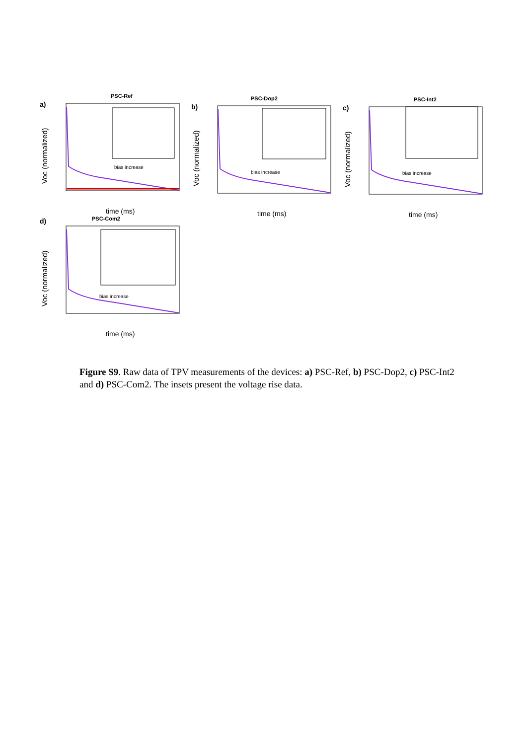a)
PSC-Ref
bias increase
Voc (normalized)
time (ms)
b)
PSC-Dop2
bias increase
Voc (normalized)
time (ms)
c)
PSC-Int2
bias increase
Voc (normalized)
time (ms)
d)
PSC-Com2
bias increase
Voc (normalized)
time (ms)
Figure S9. Raw data of TPV measurements of the devices: a) PSC-Ref, b) PSC-Dop2, c) PSC-Int2 and d) PSC-Com2. The insets present the voltage rise data.